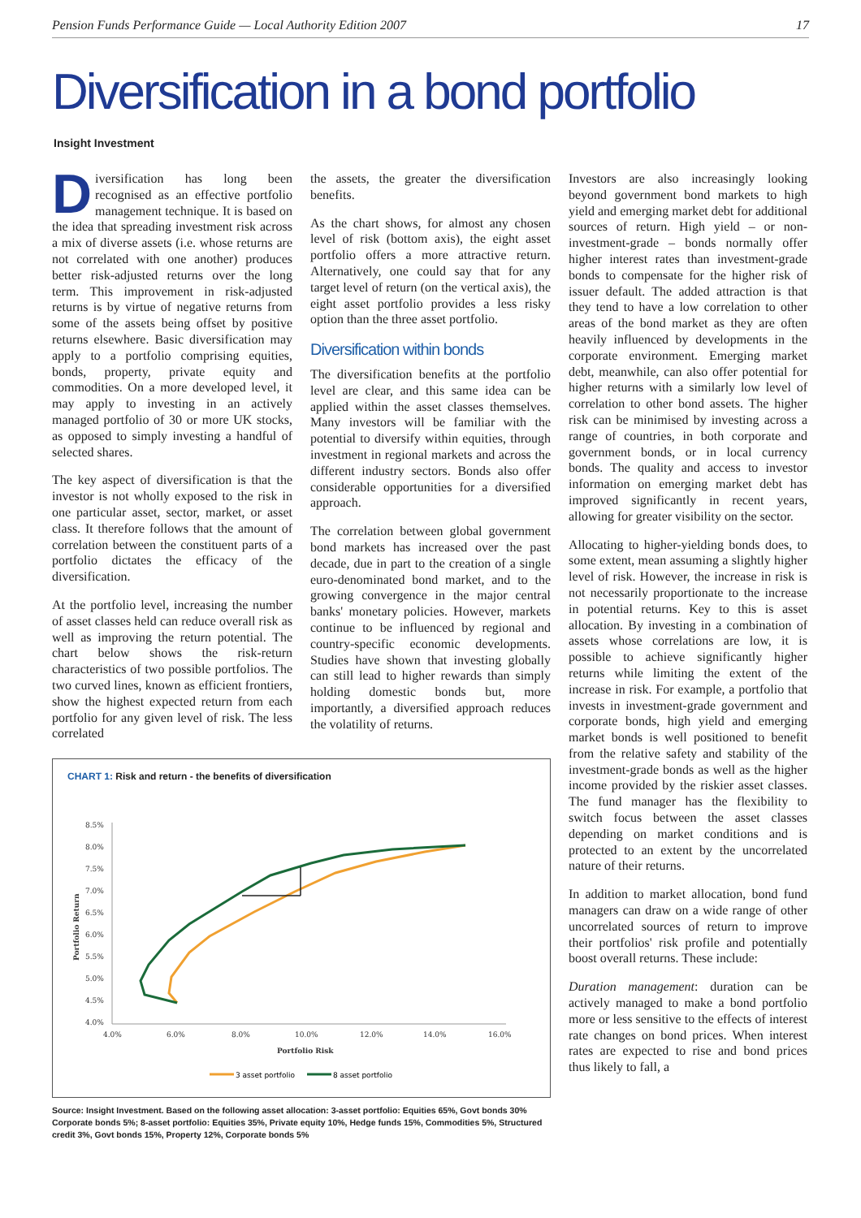Pension Funds Performance Guide — Local Authority Edition 2007 17
Diversification in a bond portfolio
Insight Investment
Diversification has long been recognised as an effective portfolio management technique. It is based on the idea that spreading investment risk across a mix of diverse assets (i.e. whose returns are not correlated with one another) produces better risk-adjusted returns over the long term. This improvement in risk-adjusted returns is by virtue of negative returns from some of the assets being offset by positive returns elsewhere. Basic diversification may apply to a portfolio comprising equities, bonds, property, private equity and commodities. On a more developed level, it may apply to investing in an actively managed portfolio of 30 or more UK stocks, as opposed to simply investing a handful of selected shares.
The key aspect of diversification is that the investor is not wholly exposed to the risk in one particular asset, sector, market, or asset class. It therefore follows that the amount of correlation between the constituent parts of a portfolio dictates the efficacy of the diversification.
At the portfolio level, increasing the number of asset classes held can reduce overall risk as well as improving the return potential. The chart below shows the risk-return characteristics of two possible portfolios. The two curved lines, known as efficient frontiers, show the highest expected return from each portfolio for any given level of risk. The less correlated
the assets, the greater the diversification benefits.
As the chart shows, for almost any chosen level of risk (bottom axis), the eight asset portfolio offers a more attractive return. Alternatively, one could say that for any target level of return (on the vertical axis), the eight asset portfolio provides a less risky option than the three asset portfolio.
Diversification within bonds
The diversification benefits at the portfolio level are clear, and this same idea can be applied within the asset classes themselves. Many investors will be familiar with the potential to diversify within equities, through investment in regional markets and across the different industry sectors. Bonds also offer considerable opportunities for a diversified approach.
The correlation between global government bond markets has increased over the past decade, due in part to the creation of a single euro-denominated bond market, and to the growing convergence in the major central banks' monetary policies. However, markets continue to be influenced by regional and country-specific economic developments. Studies have shown that investing globally can still lead to higher rewards than simply holding domestic bonds but, more importantly, a diversified approach reduces the volatility of returns.
CHART 1: Risk and return - the benefits of diversification
8.5%
8.0%
7.5%
7.0%
6.5%
6.0%
5.5%
5.0%
4.5%
4.0%
4.0%
6.0%
8.0%
10.0%
12.0%
14.0%
16.0%
Portfolio Risk
Portfolio Return
3 asset portfolio
8 asset portfolio
Source: Insight Investment. Based on the following asset allocation: 3-asset portfolio: Equities 65%, Govt bonds 30% Corporate bonds 5%; 8-asset portfolio: Equities 35%, Private equity 10%, Hedge funds 15%, Commodities 5%, Structured credit 3%, Govt bonds 15%, Property 12%, Corporate bonds 5%
Investors are also increasingly looking beyond government bond markets to high yield and emerging market debt for additional sources of return. High yield – or non-investment-grade – bonds normally offer higher interest rates than investment-grade bonds to compensate for the higher risk of issuer default. The added attraction is that they tend to have a low correlation to other areas of the bond market as they are often heavily influenced by developments in the corporate environment. Emerging market debt, meanwhile, can also offer potential for higher returns with a similarly low level of correlation to other bond assets. The higher risk can be minimised by investing across a range of countries, in both corporate and government bonds, or in local currency bonds. The quality and access to investor information on emerging market debt has improved significantly in recent years, allowing for greater visibility on the sector.
Allocating to higher-yielding bonds does, to some extent, mean assuming a slightly higher level of risk. However, the increase in risk is not necessarily proportionate to the increase in potential returns. Key to this is asset allocation. By investing in a combination of assets whose correlations are low, it is possible to achieve significantly higher returns while limiting the extent of the increase in risk. For example, a portfolio that invests in investment-grade government and corporate bonds, high yield and emerging market bonds is well positioned to benefit from the relative safety and stability of the investment-grade bonds as well as the higher income provided by the riskier asset classes. The fund manager has the flexibility to switch focus between the asset classes depending on market conditions and is protected to an extent by the uncorrelated nature of their returns.
In addition to market allocation, bond fund managers can draw on a wide range of other uncorrelated sources of return to improve their portfolios' risk profile and potentially boost overall returns. These include:
Duration management: duration can be actively managed to make a bond portfolio more or less sensitive to the effects of interest rate changes on bond prices. When interest rates are expected to rise and bond prices thus likely to fall, a